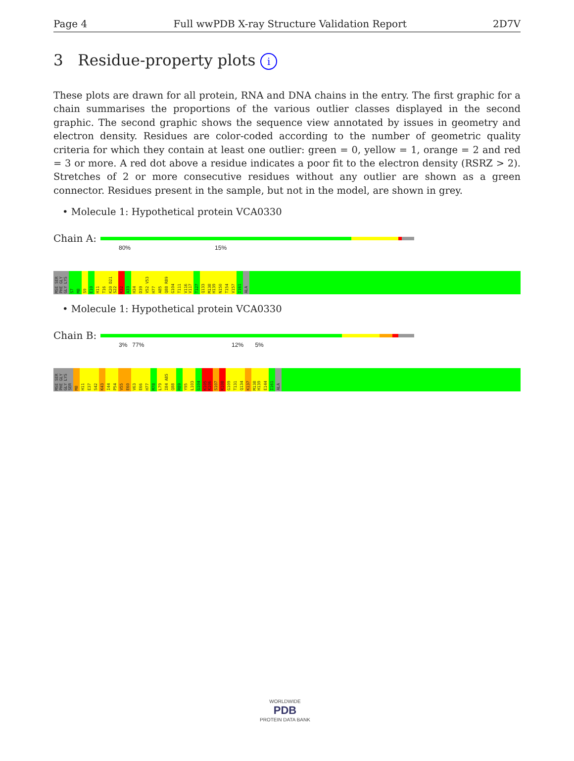Page 4 Full wwPDB X-ray Structure Validation Report 2D7V
3 Residue-property plots i
These plots are drawn for all protein, RNA and DNA chains in the entry. The first graphic for a chain summarises the proportions of the various outlier classes displayed in the second graphic. The second graphic shows the sequence view annotated by issues in geometry and electron density. Residues are color-coded according to the number of geometric quality criteria for which they contain at least one outlier: green = 0, yellow = 1, orange = 2 and red = 3 or more. A red dot above a residue indicates a poor fit to the electron density (RSRZ > 2). Stretches of 2 or more consecutive residues without any outlier are shown as a green connector. Residues present in the sample, but not in the model, are shown in grey.
• Molecule 1: Hypothetical protein VCA0330
Chain A:
80% 15%
MSE SER PHE GLY GLY LYS
S7
M8
S9
E10
H11
T16
K20 D21 S22
K32
A33
H34
D39
V52 V53
H77
A85
Q88 R89
G104
T111
V116 V117
T127
Q133
M138 H139
N150
T154
V157
I161
ALA
• Molecule 1: Hypothetical protein VCA0330
Chain B:
3% 77% 12% 5%
MSE SER PHE GLY GLY LYS SER
M8
H11
E37
S42
K43
I44
P54
V55
E60
V63
E66
H77
M78
L79
I84 A85
Q88
R89
Y95
L103
G104
K105 K106
S107
K108
G109
T131
Q134
K137
M138 H139
E144
I161
ALA
WORLDWIDE
PDB
PROTEIN DATA BANK